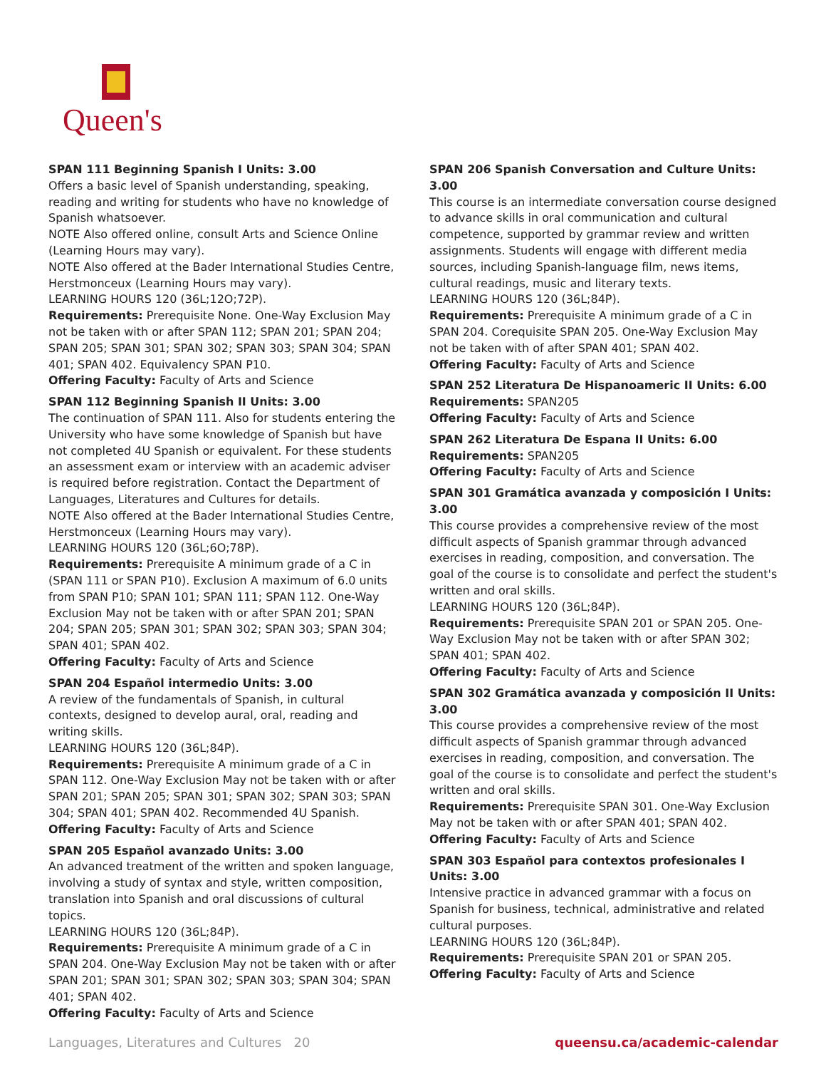Queen's
SPAN 111 Beginning Spanish I Units: 3.00
Offers a basic level of Spanish understanding, speaking, reading and writing for students who have no knowledge of Spanish whatsoever.
NOTE Also offered online, consult Arts and Science Online (Learning Hours may vary).
NOTE Also offered at the Bader International Studies Centre, Herstmonceux (Learning Hours may vary).
LEARNING HOURS 120 (36L;12O;72P).
Requirements: Prerequisite None. One-Way Exclusion May not be taken with or after SPAN 112; SPAN 201; SPAN 204; SPAN 205; SPAN 301; SPAN 302; SPAN 303; SPAN 304; SPAN 401; SPAN 402. Equivalency SPAN P10.
Offering Faculty: Faculty of Arts and Science
SPAN 112 Beginning Spanish II Units: 3.00
The continuation of SPAN 111. Also for students entering the University who have some knowledge of Spanish but have not completed 4U Spanish or equivalent. For these students an assessment exam or interview with an academic adviser is required before registration. Contact the Department of Languages, Literatures and Cultures for details.
NOTE Also offered at the Bader International Studies Centre, Herstmonceux (Learning Hours may vary).
LEARNING HOURS 120 (36L;6O;78P).
Requirements: Prerequisite A minimum grade of a C in (SPAN 111 or SPAN P10). Exclusion A maximum of 6.0 units from SPAN P10; SPAN 101; SPAN 111; SPAN 112. One-Way Exclusion May not be taken with or after SPAN 201; SPAN 204; SPAN 205; SPAN 301; SPAN 302; SPAN 303; SPAN 304; SPAN 401; SPAN 402.
Offering Faculty: Faculty of Arts and Science
SPAN 204 Español intermedio Units: 3.00
A review of the fundamentals of Spanish, in cultural contexts, designed to develop aural, oral, reading and writing skills.
LEARNING HOURS 120 (36L;84P).
Requirements: Prerequisite A minimum grade of a C in SPAN 112. One-Way Exclusion May not be taken with or after SPAN 201; SPAN 205; SPAN 301; SPAN 302; SPAN 303; SPAN 304; SPAN 401; SPAN 402. Recommended 4U Spanish.
Offering Faculty: Faculty of Arts and Science
SPAN 205 Español avanzado Units: 3.00
An advanced treatment of the written and spoken language, involving a study of syntax and style, written composition, translation into Spanish and oral discussions of cultural topics.
LEARNING HOURS 120 (36L;84P).
Requirements: Prerequisite A minimum grade of a C in SPAN 204. One-Way Exclusion May not be taken with or after SPAN 201; SPAN 301; SPAN 302; SPAN 303; SPAN 304; SPAN 401; SPAN 402.
Offering Faculty: Faculty of Arts and Science
SPAN 206 Spanish Conversation and Culture Units: 3.00
This course is an intermediate conversation course designed to advance skills in oral communication and cultural competence, supported by grammar review and written assignments. Students will engage with different media sources, including Spanish-language film, news items, cultural readings, music and literary texts.
LEARNING HOURS 120 (36L;84P).
Requirements: Prerequisite A minimum grade of a C in SPAN 204. Corequisite SPAN 205. One-Way Exclusion May not be taken with of after SPAN 401; SPAN 402.
Offering Faculty: Faculty of Arts and Science
SPAN 252 Literatura De Hispanoameric II Units: 6.00
Requirements: SPAN205
Offering Faculty: Faculty of Arts and Science
SPAN 262 Literatura De Espana II Units: 6.00
Requirements: SPAN205
Offering Faculty: Faculty of Arts and Science
SPAN 301 Gramática avanzada y composición I Units: 3.00
This course provides a comprehensive review of the most difficult aspects of Spanish grammar through advanced exercises in reading, composition, and conversation. The goal of the course is to consolidate and perfect the student's written and oral skills.
LEARNING HOURS 120 (36L;84P).
Requirements: Prerequisite SPAN 201 or SPAN 205. One-Way Exclusion May not be taken with or after SPAN 302; SPAN 401; SPAN 402.
Offering Faculty: Faculty of Arts and Science
SPAN 302 Gramática avanzada y composición II Units: 3.00
This course provides a comprehensive review of the most difficult aspects of Spanish grammar through advanced exercises in reading, composition, and conversation. The goal of the course is to consolidate and perfect the student's written and oral skills.
Requirements: Prerequisite SPAN 301. One-Way Exclusion May not be taken with or after SPAN 401; SPAN 402.
Offering Faculty: Faculty of Arts and Science
SPAN 303 Español para contextos profesionales I Units: 3.00
Intensive practice in advanced grammar with a focus on Spanish for business, technical, administrative and related cultural purposes.
LEARNING HOURS 120 (36L;84P).
Requirements: Prerequisite SPAN 201 or SPAN 205.
Offering Faculty: Faculty of Arts and Science
Languages, Literatures and Cultures 20 queensu.ca/academic-calendar